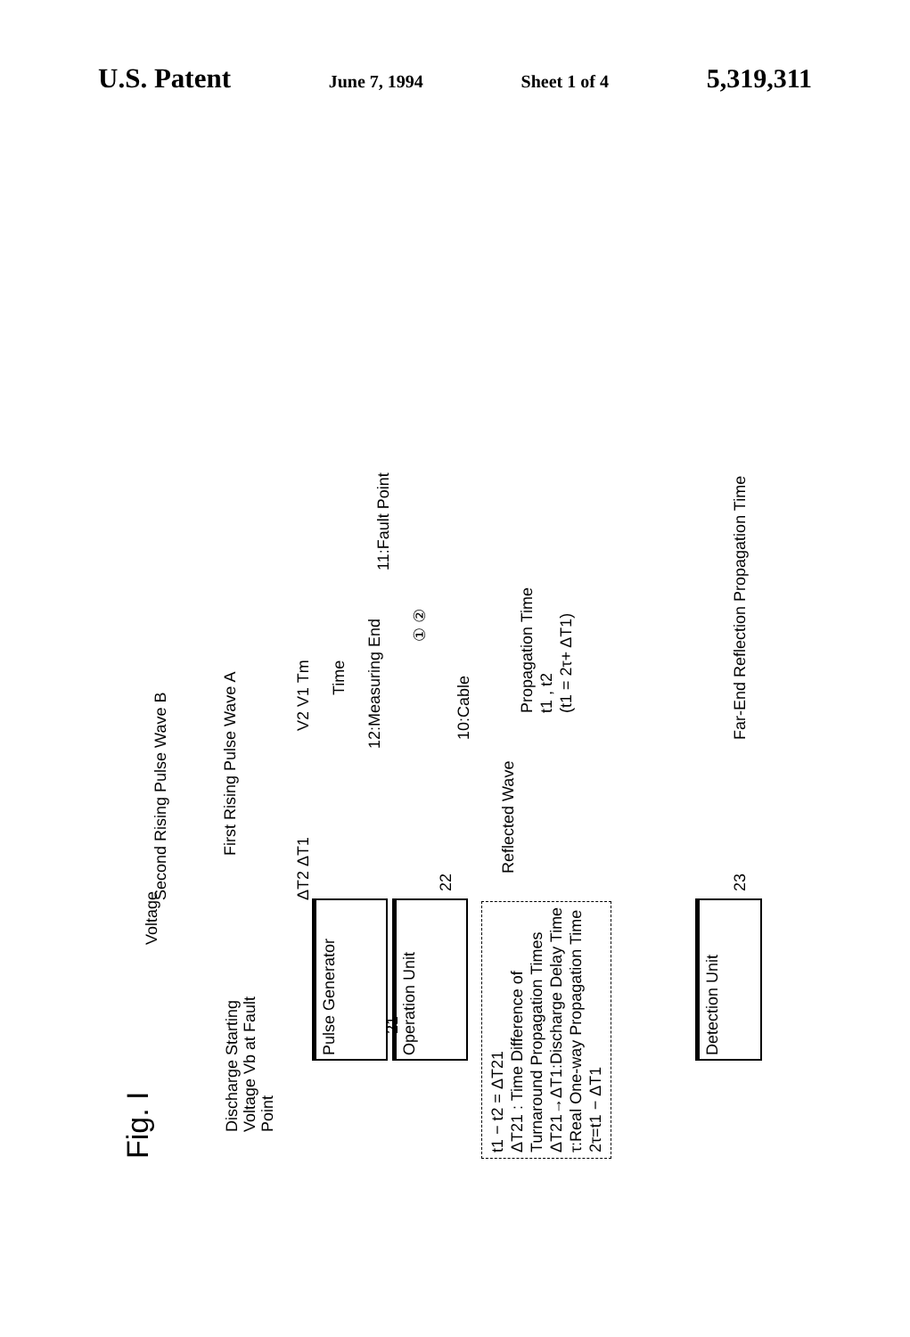U.S. Patent June 7, 1994 Sheet 1 of 4 5,319,311
Fig. I
Second Rising Pulse Wave B
First Rising Pulse Wave A
Discharge Starting
Voltage Vb at Fault
Point
Voltage
ΔT2 ΔT1 V2 V1 Tm
Time
12:Measuring End 11:Fault Point
10:Cable
① ②
Reflected Wave
Propagation Time
t1 , t2
(t1 = 2τ+ ΔT1)
Far-End Reflection Propagation Time
21
22
23
Pulse Generator
Operation Unit
Detection Unit
t1 − t2 = ΔT21
ΔT21 : Time Difference of
Turnaround Propagation Times
ΔT21→ΔT1:Discharge Delay Time
τ:Real One-way Propagation Time
2τ=t1 − ΔT1